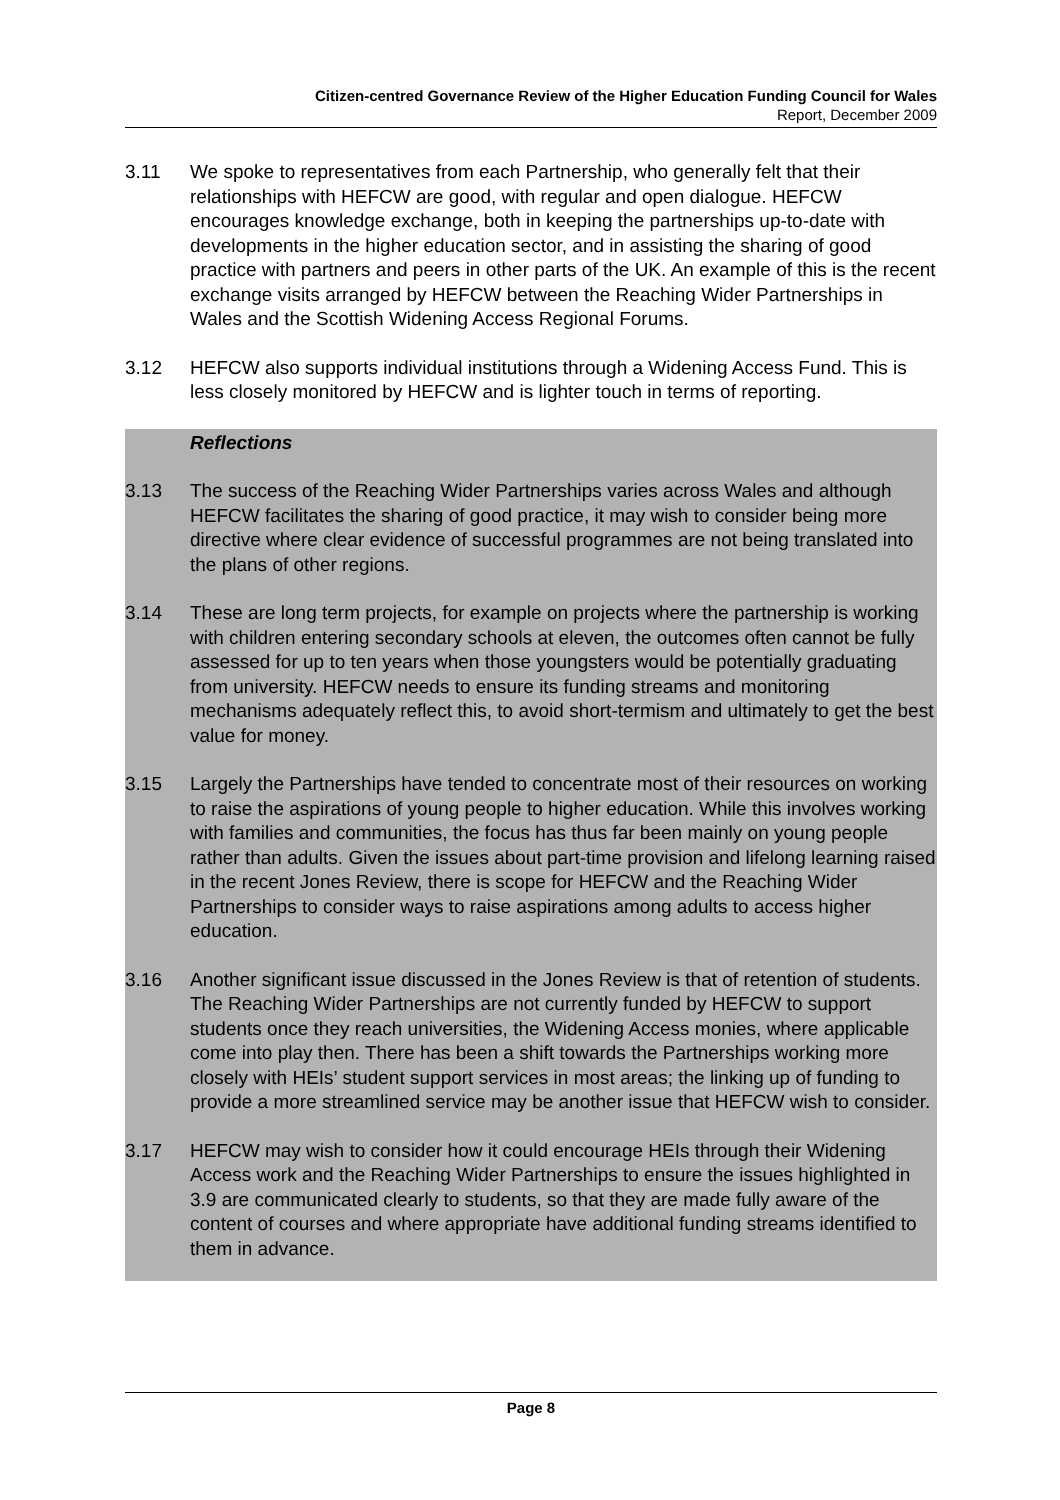Citizen-centred Governance Review of the Higher Education Funding Council for Wales
Report, December 2009
3.11 We spoke to representatives from each Partnership, who generally felt that their relationships with HEFCW are good, with regular and open dialogue. HEFCW encourages knowledge exchange, both in keeping the partnerships up-to-date with developments in the higher education sector, and in assisting the sharing of good practice with partners and peers in other parts of the UK. An example of this is the recent exchange visits arranged by HEFCW between the Reaching Wider Partnerships in Wales and the Scottish Widening Access Regional Forums.
3.12 HEFCW also supports individual institutions through a Widening Access Fund. This is less closely monitored by HEFCW and is lighter touch in terms of reporting.
Reflections
3.13 The success of the Reaching Wider Partnerships varies across Wales and although HEFCW facilitates the sharing of good practice, it may wish to consider being more directive where clear evidence of successful programmes are not being translated into the plans of other regions.
3.14 These are long term projects, for example on projects where the partnership is working with children entering secondary schools at eleven, the outcomes often cannot be fully assessed for up to ten years when those youngsters would be potentially graduating from university. HEFCW needs to ensure its funding streams and monitoring mechanisms adequately reflect this, to avoid short-termism and ultimately to get the best value for money.
3.15 Largely the Partnerships have tended to concentrate most of their resources on working to raise the aspirations of young people to higher education. While this involves working with families and communities, the focus has thus far been mainly on young people rather than adults. Given the issues about part-time provision and lifelong learning raised in the recent Jones Review, there is scope for HEFCW and the Reaching Wider Partnerships to consider ways to raise aspirations among adults to access higher education.
3.16 Another significant issue discussed in the Jones Review is that of retention of students. The Reaching Wider Partnerships are not currently funded by HEFCW to support students once they reach universities, the Widening Access monies, where applicable come into play then. There has been a shift towards the Partnerships working more closely with HEIs’ student support services in most areas; the linking up of funding to provide a more streamlined service may be another issue that HEFCW wish to consider.
3.17 HEFCW may wish to consider how it could encourage HEIs through their Widening Access work and the Reaching Wider Partnerships to ensure the issues highlighted in 3.9 are communicated clearly to students, so that they are made fully aware of the content of courses and where appropriate have additional funding streams identified to them in advance.
Page 8